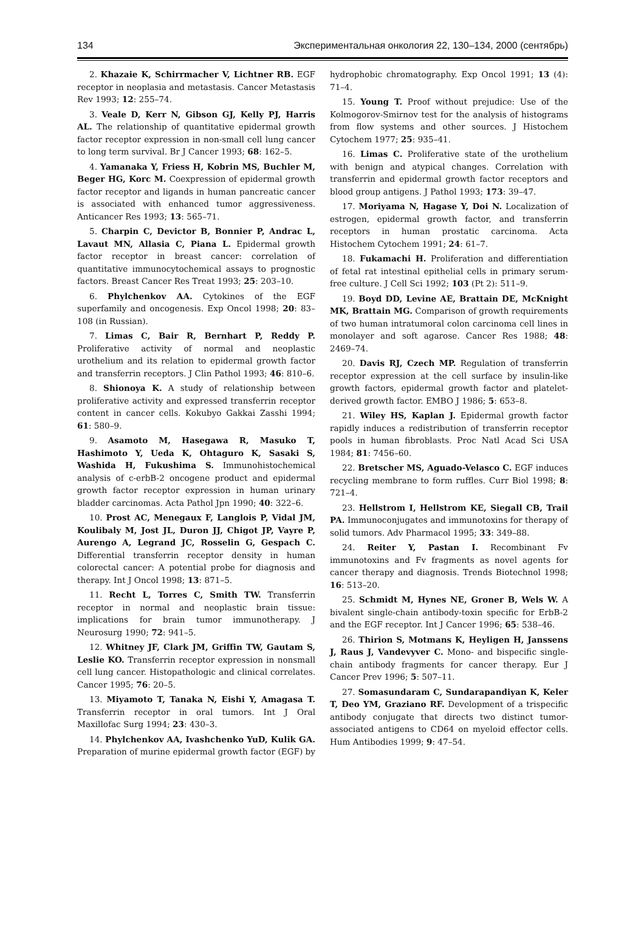134 Экспериментальная онкология 22, 130–134, 2000 (сентябрь)
2. Khazaie K, Schirrmacher V, Lichtner RB. EGF receptor in neoplasia and metastasis. Cancer Metastasis Rev 1993; 12: 255–74.
3. Veale D, Kerr N, Gibson GJ, Kelly PJ, Harris AL. The relationship of quantitative epidermal growth factor receptor expression in non-small cell lung cancer to long term survival. Br J Cancer 1993; 68: 162–5.
4. Yamanaka Y, Friess H, Kobrin MS, Buchler M, Beger HG, Korc M. Coexpression of epidermal growth factor receptor and ligands in human pancreatic cancer is associated with enhanced tumor aggressiveness. Anticancer Res 1993; 13: 565–71.
5. Charpin C, Devictor B, Bonnier P, Andrac L, Lavaut MN, Allasia C, Piana L. Epidermal growth factor receptor in breast cancer: correlation of quantitative immunocytochemical assays to prognostic factors. Breast Cancer Res Treat 1993; 25: 203–10.
6. Phylchenkov AA. Cytokines of the EGF superfamily and oncogenesis. Exp Oncol 1998; 20: 83–108 (in Russian).
7. Limas C, Bair R, Bernhart P, Reddy P. Proliferative activity of normal and neoplastic urothelium and its relation to epidermal growth factor and transferrin receptors. J Clin Pathol 1993; 46: 810–6.
8. Shionoya K. A study of relationship between proliferative activity and expressed transferrin receptor content in cancer cells. Kokubyo Gakkai Zasshi 1994; 61: 580–9.
9. Asamoto M, Hasegawa R, Masuko T, Hashimoto Y, Ueda K, Ohtaguro K, Sasaki S, Washida H, Fukushima S. Immunohistochemical analysis of c-erbB-2 oncogene product and epidermal growth factor receptor expression in human urinary bladder carcinomas. Acta Pathol Jpn 1990; 40: 322–6.
10. Prost AC, Menegaux F, Langlois P, Vidal JM, Koulibaly M, Jost JL, Duron JJ, Chigot JP, Vayre P, Aurengo A, Legrand JC, Rosselin G, Gespach C. Differential transferrin receptor density in human colorectal cancer: A potential probe for diagnosis and therapy. Int J Oncol 1998; 13: 871–5.
11. Recht L, Torres C, Smith TW. Transferrin receptor in normal and neoplastic brain tissue: implications for brain tumor immunotherapy. J Neurosurg 1990; 72: 941–5.
12. Whitney JF, Clark JM, Griffin TW, Gautam S, Leslie KO. Transferrin receptor expression in nonsmall cell lung cancer. Histopathologic and clinical correlates. Cancer 1995; 76: 20–5.
13. Miyamoto T, Tanaka N, Eishi Y, Amagasa T. Transferrin receptor in oral tumors. Int J Oral Maxillofac Surg 1994; 23: 430–3.
14. Phylchenkov AA, Ivashchenko YuD, Kulik GA. Preparation of murine epidermal growth factor (EGF) by hydrophobic chromatography. Exp Oncol 1991; 13 (4): 71–4.
15. Young T. Proof without prejudice: Use of the Kolmogorov-Smirnov test for the analysis of histograms from flow systems and other sources. J Histochem Cytochem 1977; 25: 935–41.
16. Limas C. Proliferative state of the urothelium with benign and atypical changes. Correlation with transferrin and epidermal growth factor receptors and blood group antigens. J Pathol 1993; 173: 39–47.
17. Moriyama N, Hagase Y, Doi N. Localization of estrogen, epidermal growth factor, and transferrin receptors in human prostatic carcinoma. Acta Histochem Cytochem 1991; 24: 61–7.
18. Fukamachi H. Proliferation and differentiation of fetal rat intestinal epithelial cells in primary serum-free culture. J Cell Sci 1992; 103 (Pt 2): 511–9.
19. Boyd DD, Levine AE, Brattain DE, McKnight MK, Brattain MG. Comparison of growth requirements of two human intratumoral colon carcinoma cell lines in monolayer and soft agarose. Cancer Res 1988; 48: 2469–74.
20. Davis RJ, Czech MP. Regulation of transferrin receptor expression at the cell surface by insulin-like growth factors, epidermal growth factor and platelet-derived growth factor. EMBO J 1986; 5: 653–8.
21. Wiley HS, Kaplan J. Epidermal growth factor rapidly induces a redistribution of transferrin receptor pools in human fibroblasts. Proc Natl Acad Sci USA 1984; 81: 7456–60.
22. Bretscher MS, Aguado-Velasco C. EGF induces recycling membrane to form ruffles. Curr Biol 1998; 8: 721–4.
23. Hellstrom I, Hellstrom KE, Siegall CB, Trail PA. Immunoconjugates and immunotoxins for therapy of solid tumors. Adv Pharmacol 1995; 33: 349–88.
24. Reiter Y, Pastan I. Recombinant Fv immunotoxins and Fv fragments as novel agents for cancer therapy and diagnosis. Trends Biotechnol 1998; 16: 513–20.
25. Schmidt M, Hynes NE, Groner B, Wels W. A bivalent single-chain antibody-toxin specific for ErbB-2 and the EGF receptor. Int J Cancer 1996; 65: 538–46.
26. Thirion S, Motmans K, Heyligen H, Janssens J, Raus J, Vandevyver C. Mono- and bispecific single-chain antibody fragments for cancer therapy. Eur J Cancer Prev 1996; 5: 507–11.
27. Somasundaram C, Sundarapandiyan K, Keler T, Deo YM, Graziano RF. Development of a trispecific antibody conjugate that directs two distinct tumor-associated antigens to CD64 on myeloid effector cells. Hum Antibodies 1999; 9: 47–54.